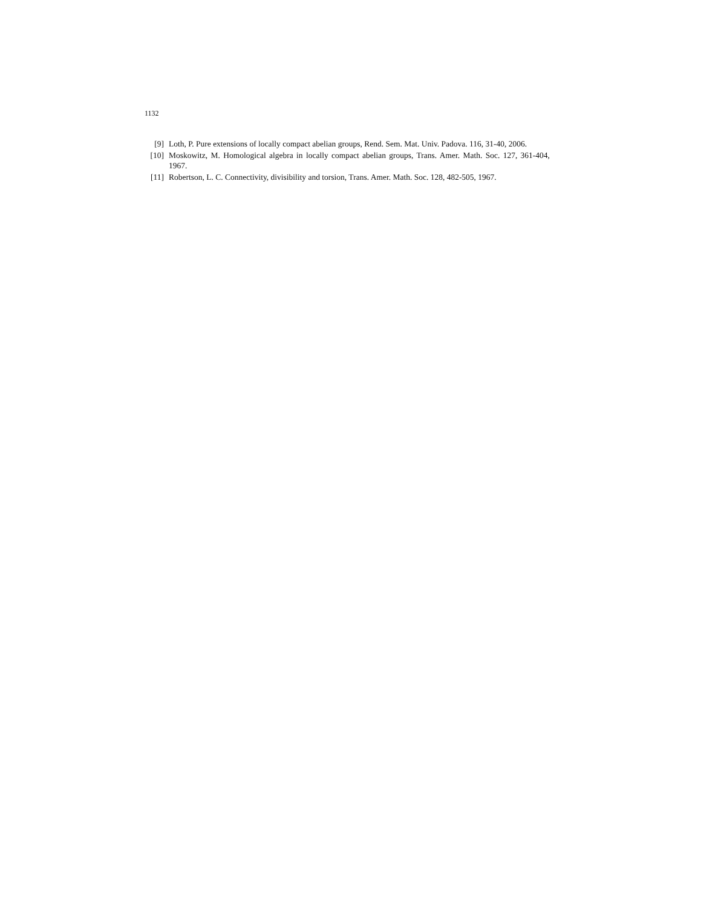1132
[9] Loth, P. Pure extensions of locally compact abelian groups, Rend. Sem. Mat. Univ. Padova. 116, 31-40, 2006.
[10] Moskowitz, M. Homological algebra in locally compact abelian groups, Trans. Amer. Math. Soc. 127, 361-404, 1967.
[11] Robertson, L. C. Connectivity, divisibility and torsion, Trans. Amer. Math. Soc. 128, 482-505, 1967.